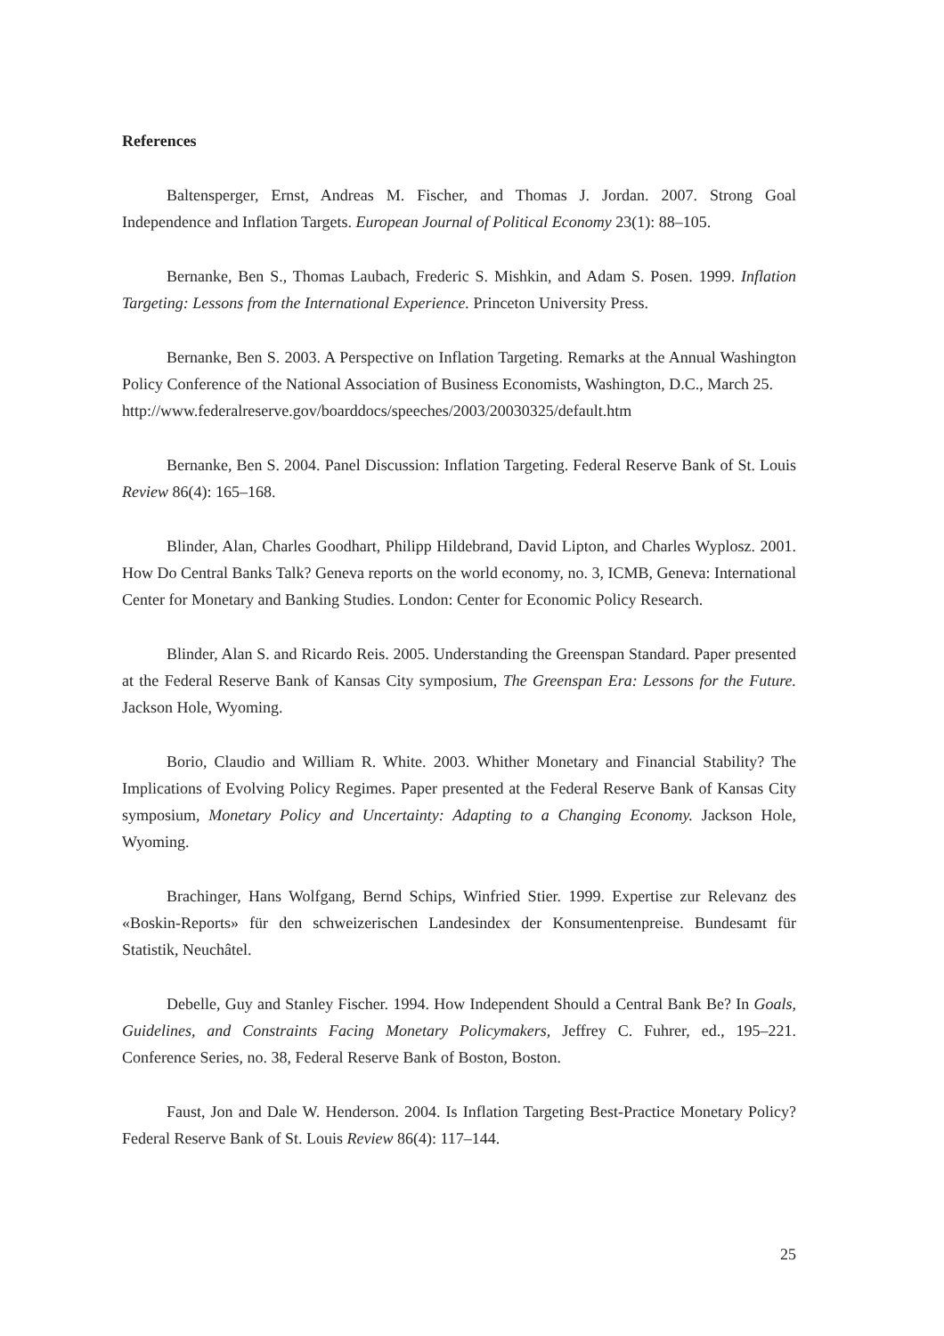References
Baltensperger, Ernst, Andreas M. Fischer, and Thomas J. Jordan. 2007. Strong Goal Independence and Inflation Targets. European Journal of Political Economy 23(1): 88–105.
Bernanke, Ben S., Thomas Laubach, Frederic S. Mishkin, and Adam S. Posen. 1999. Inflation Targeting: Lessons from the International Experience. Princeton University Press.
Bernanke, Ben S. 2003. A Perspective on Inflation Targeting. Remarks at the Annual Washington Policy Conference of the National Association of Business Economists, Washington, D.C., March 25.
http://www.federalreserve.gov/boarddocs/speeches/2003/20030325/default.htm
Bernanke, Ben S. 2004. Panel Discussion: Inflation Targeting. Federal Reserve Bank of St. Louis Review 86(4): 165–168.
Blinder, Alan, Charles Goodhart, Philipp Hildebrand, David Lipton, and Charles Wyplosz. 2001. How Do Central Banks Talk? Geneva reports on the world economy, no. 3, ICMB, Geneva: International Center for Monetary and Banking Studies. London: Center for Economic Policy Research.
Blinder, Alan S. and Ricardo Reis. 2005. Understanding the Greenspan Standard. Paper presented at the Federal Reserve Bank of Kansas City symposium, The Greenspan Era: Lessons for the Future. Jackson Hole, Wyoming.
Borio, Claudio and William R. White. 2003. Whither Monetary and Financial Stability? The Implications of Evolving Policy Regimes. Paper presented at the Federal Reserve Bank of Kansas City symposium, Monetary Policy and Uncertainty: Adapting to a Changing Economy. Jackson Hole, Wyoming.
Brachinger, Hans Wolfgang, Bernd Schips, Winfried Stier. 1999. Expertise zur Relevanz des «Boskin-Reports» für den schweizerischen Landesindex der Konsumentenpreise. Bundesamt für Statistik, Neuchâtel.
Debelle, Guy and Stanley Fischer. 1994. How Independent Should a Central Bank Be? In Goals, Guidelines, and Constraints Facing Monetary Policymakers, Jeffrey C. Fuhrer, ed., 195–221. Conference Series, no. 38, Federal Reserve Bank of Boston, Boston.
Faust, Jon and Dale W. Henderson. 2004. Is Inflation Targeting Best-Practice Monetary Policy? Federal Reserve Bank of St. Louis Review 86(4): 117–144.
25